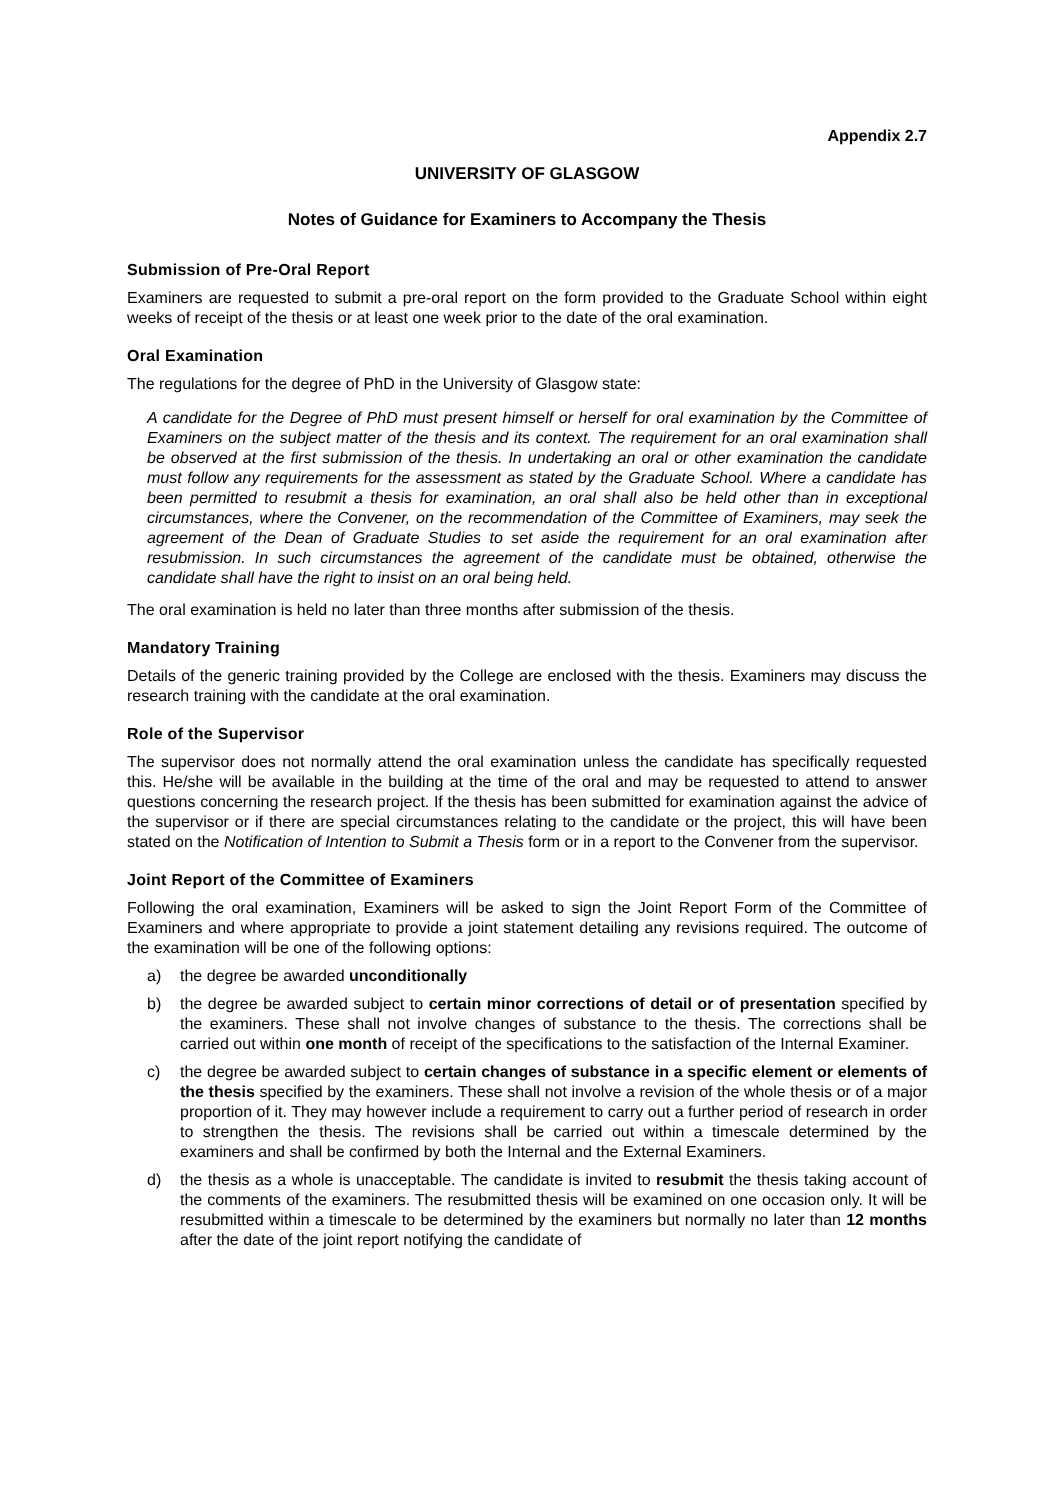Appendix 2.7
UNIVERSITY OF GLASGOW
Notes of Guidance for Examiners to Accompany the Thesis
Submission of Pre-Oral Report
Examiners are requested to submit a pre-oral report on the form provided to the Graduate School within eight weeks of receipt of the thesis or at least one week prior to the date of the oral examination.
Oral Examination
The regulations for the degree of PhD in the University of Glasgow state:
A candidate for the Degree of PhD must present himself or herself for oral examination by the Committee of Examiners on the subject matter of the thesis and its context. The requirement for an oral examination shall be observed at the first submission of the thesis. In undertaking an oral or other examination the candidate must follow any requirements for the assessment as stated by the Graduate School. Where a candidate has been permitted to resubmit a thesis for examination, an oral shall also be held other than in exceptional circumstances, where the Convener, on the recommendation of the Committee of Examiners, may seek the agreement of the Dean of Graduate Studies to set aside the requirement for an oral examination after resubmission. In such circumstances the agreement of the candidate must be obtained, otherwise the candidate shall have the right to insist on an oral being held.
The oral examination is held no later than three months after submission of the thesis.
Mandatory Training
Details of the generic training provided by the College are enclosed with the thesis. Examiners may discuss the research training with the candidate at the oral examination.
Role of the Supervisor
The supervisor does not normally attend the oral examination unless the candidate has specifically requested this. He/she will be available in the building at the time of the oral and may be requested to attend to answer questions concerning the research project. If the thesis has been submitted for examination against the advice of the supervisor or if there are special circumstances relating to the candidate or the project, this will have been stated on the Notification of Intention to Submit a Thesis form or in a report to the Convener from the supervisor.
Joint Report of the Committee of Examiners
Following the oral examination, Examiners will be asked to sign the Joint Report Form of the Committee of Examiners and where appropriate to provide a joint statement detailing any revisions required. The outcome of the examination will be one of the following options:
a) the degree be awarded unconditionally
b) the degree be awarded subject to certain minor corrections of detail or of presentation specified by the examiners. These shall not involve changes of substance to the thesis. The corrections shall be carried out within one month of receipt of the specifications to the satisfaction of the Internal Examiner.
c) the degree be awarded subject to certain changes of substance in a specific element or elements of the thesis specified by the examiners. These shall not involve a revision of the whole thesis or of a major proportion of it. They may however include a requirement to carry out a further period of research in order to strengthen the thesis. The revisions shall be carried out within a timescale determined by the examiners and shall be confirmed by both the Internal and the External Examiners.
d) the thesis as a whole is unacceptable. The candidate is invited to resubmit the thesis taking account of the comments of the examiners. The resubmitted thesis will be examined on one occasion only. It will be resubmitted within a timescale to be determined by the examiners but normally no later than 12 months after the date of the joint report notifying the candidate of